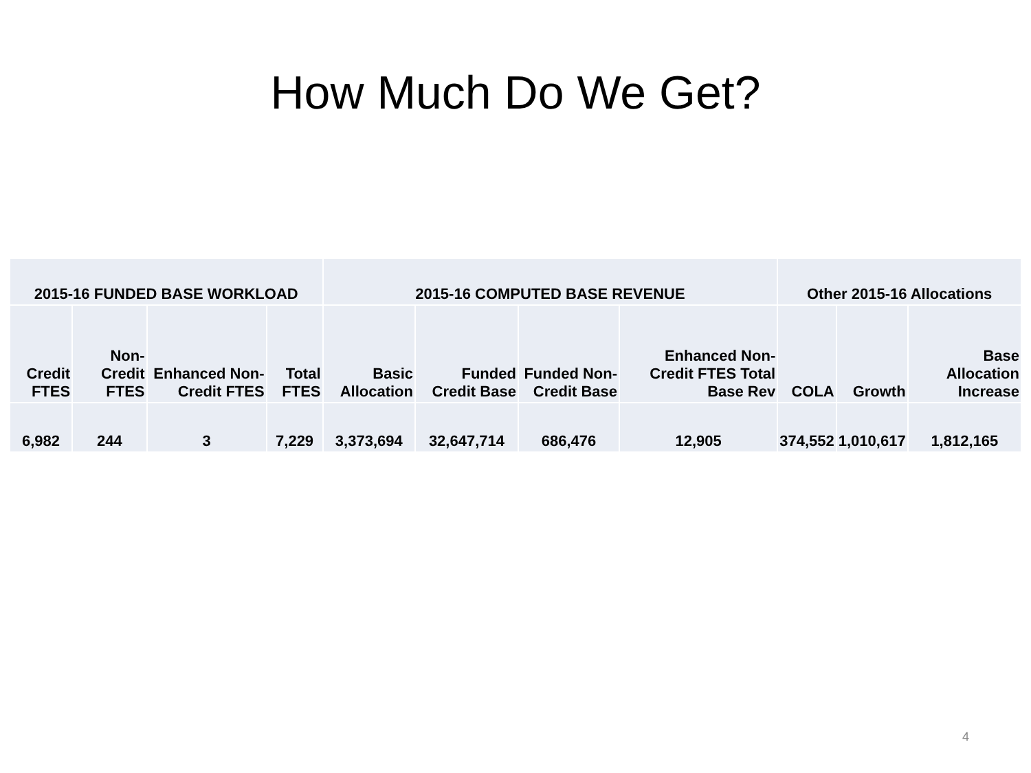How Much Do We Get?
| 2015-16 FUNDED BASE WORKLOAD | | | | 2015-16 COMPUTED BASE REVENUE | | | | Other 2015-16 Allocations | | |
| --- | --- | --- | --- | --- | --- | --- | --- | --- | --- | --- |
| Credit FTES | Non-Credit FTES | Enhanced Non-Credit FTES | Total FTES | Basic Allocation | Funded Credit Base | Funded Non-Credit Base | Enhanced Non-Credit FTES Total Base Rev | COLA | Growth | Base Allocation Increase |
| 6,982 | 244 | 3 | 7,229 | 3,373,694 | 32,647,714 | 686,476 | 12,905 | 374,552 | 1,010,617 | 1,812,165 |
4